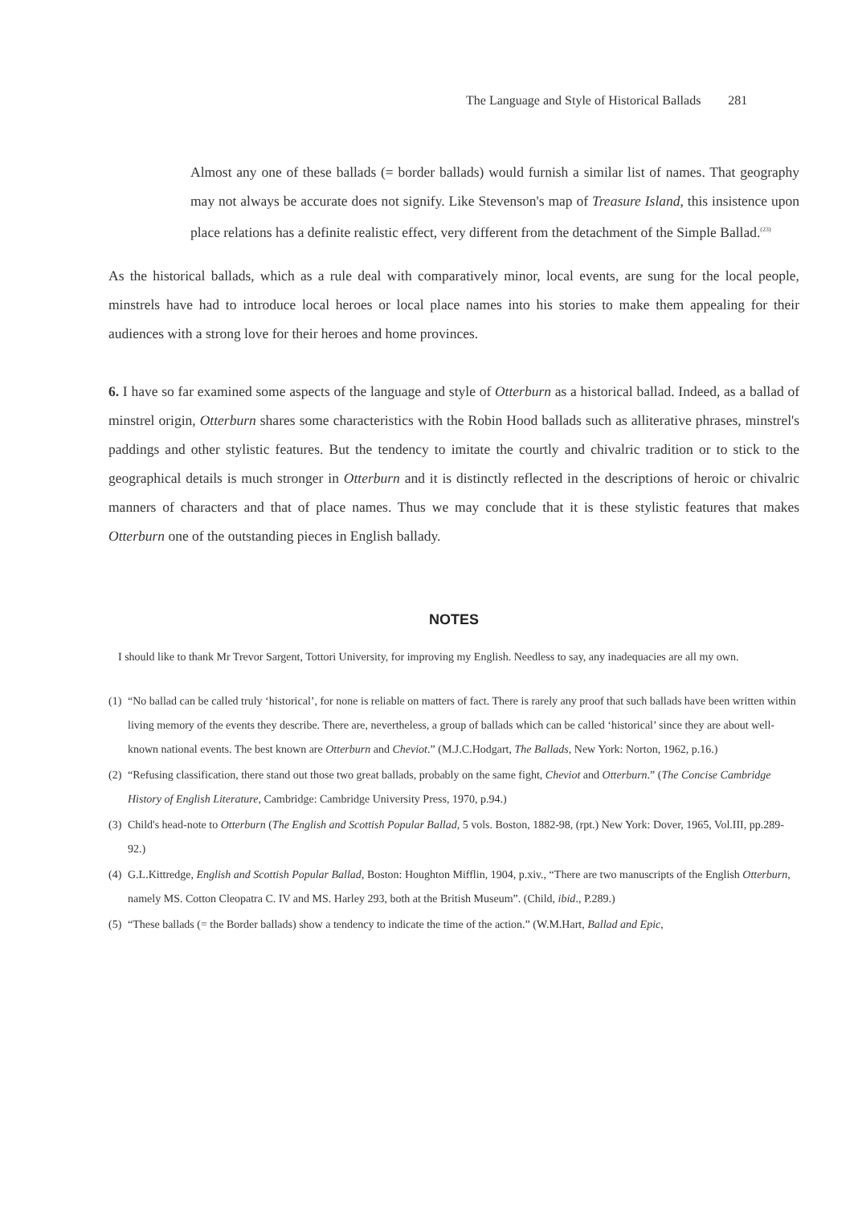The Language and Style of Historical Ballads 281
Almost any one of these ballads (= border ballads) would furnish a similar list of names. That geography may not always be accurate does not signify. Like Stevenson's map of Treasure Island, this insistence upon place relations has a definite realistic effect, very different from the detachment of the Simple Ballad.<sup>(23)</sup>
As the historical ballads, which as a rule deal with comparatively minor, local events, are sung for the local people, minstrels have had to introduce local heroes or local place names into his stories to make them appealing for their audiences with a strong love for their heroes and home provinces.
6. I have so far examined some aspects of the language and style of Otterburn as a historical ballad. Indeed, as a ballad of minstrel origin, Otterburn shares some characteristics with the Robin Hood ballads such as alliterative phrases, minstrel's paddings and other stylistic features. But the tendency to imitate the courtly and chivalric tradition or to stick to the geographical details is much stronger in Otterburn and it is distinctly reflected in the descriptions of heroic or chivalric manners of characters and that of place names. Thus we may conclude that it is these stylistic features that makes Otterburn one of the outstanding pieces in English ballady.
NOTES
I should like to thank Mr Trevor Sargent, Tottori University, for improving my English. Needless to say, any inadequacies are all my own.
(1)
“No ballad can be called truly ‘historical’, for none is reliable on matters of fact. There is rarely any proof that such ballads have been written within living memory of the events they describe. There are, nevertheless, a group of ballads which can be called ‘historical’ since they are about well-known national events. The best known are Otterburn and Cheviot.” (M.J.C.Hodgart, The Ballads, New York: Norton, 1962, p.16.)
(2)
“Refusing classification, there stand out those two great ballads, probably on the same fight, Cheviot and Otterburn.” (The Concise Cambridge History of English Literature, Cambridge: Cambridge University Press, 1970, p.94.)
(3)
Child's head-note to Otterburn (The English and Scottish Popular Ballad, 5 vols. Boston, 1882-98, (rpt.) New York: Dover, 1965, Vol.III, pp.289-92.)
(4)
G.L.Kittredge, English and Scottish Popular Ballad, Boston: Houghton Mifflin, 1904, p.xiv., “There are two manuscripts of the English Otterburn, namely MS. Cotton Cleopatra C. IV and MS. Harley 293, both at the British Museum”. (Child, ibid., P.289.)
(5)
“These ballads (= the Border ballads) show a tendency to indicate the time of the action.” (W.M.Hart, Ballad and Epic,